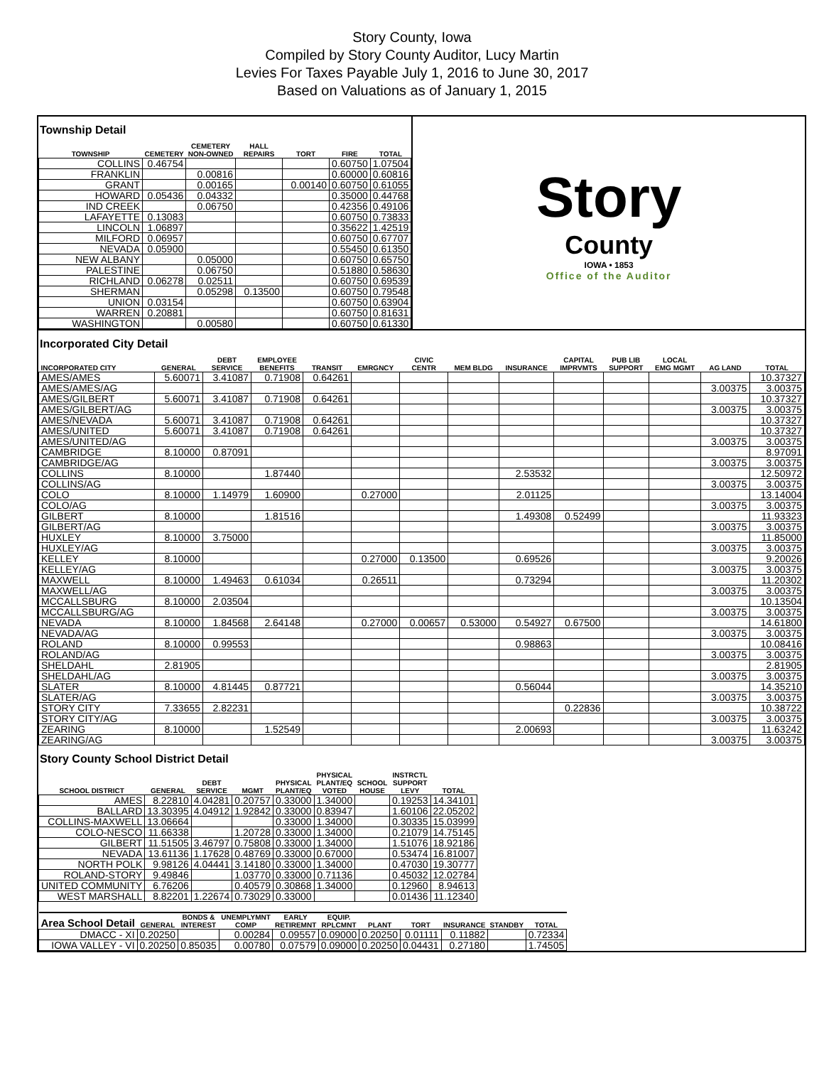Story County, Iowa
Compiled by Story County Auditor, Lucy Martin
Levies For Taxes Payable July 1, 2016 to June 30, 2017
Based on Valuations as of January 1, 2015
Township Detail
| TOWNSHIP | CEMETERY | CEMETERY NON-OWNED | HALL REPAIRS | TORT | FIRE | TOTAL |
| --- | --- | --- | --- | --- | --- | --- |
| COLLINS | 0.46754 | | | | 0.60750 | 1.07504 |
| FRANKLIN | | 0.00816 | | | 0.60000 | 0.60816 |
| GRANT | | 0.00165 | | 0.00140 | 0.60750 | 0.61055 |
| HOWARD | 0.05436 | 0.04332 | | | 0.35000 | 0.44768 |
| IND CREEK | | 0.06750 | | | 0.42356 | 0.49106 |
| LAFAYETTE | 0.13083 | | | | 0.60750 | 0.73833 |
| LINCOLN | 1.06897 | | | | 0.35622 | 1.42519 |
| MILFORD | 0.06957 | | | | 0.60750 | 0.67707 |
| NEVADA | 0.05900 | | | | 0.55450 | 0.61350 |
| NEW ALBANY | | 0.05000 | | | 0.60750 | 0.65750 |
| PALESTINE | | 0.06750 | | | 0.51880 | 0.58630 |
| RICHLAND | 0.06278 | 0.02511 | | | 0.60750 | 0.69539 |
| SHERMAN | | 0.05298 | 0.13500 | | 0.60750 | 0.79548 |
| UNION | 0.03154 | | | | 0.60750 | 0.63904 |
| WARREN | 0.20881 | | | | 0.60750 | 0.81631 |
| WASHINGTON | | 0.00580 | | | 0.60750 | 0.61330 |
Story
County
IOWA • 1853
Office of the Auditor
Incorporated City Detail
| INCORPORATED CITY | GENERAL | DEBT SERVICE | EMPLOYEE BENEFITS | TRANSIT | EMRGNCY | CIVIC CENTR | MEM BLDG | INSURANCE | CAPITAL IMPRVMTS | PUB LIB SUPPORT | LOCAL EMG MGMT | AG LAND | TOTAL |
| --- | --- | --- | --- | --- | --- | --- | --- | --- | --- | --- | --- | --- | --- |
| AMES/AMES | 5.60071 | 3.41087 | 0.71908 | 0.64261 | | | | | | | | | 10.37327 |
| AMES/AMES/AG | | | | | | | | | | | | 3.00375 | 3.00375 |
| AMES/GILBERT | 5.60071 | 3.41087 | 0.71908 | 0.64261 | | | | | | | | | 10.37327 |
| AMES/GILBERT/AG | | | | | | | | | | | | 3.00375 | 3.00375 |
| AMES/NEVADA | 5.60071 | 3.41087 | 0.71908 | 0.64261 | | | | | | | | | 10.37327 |
| AMES/UNITED | 5.60071 | 3.41087 | 0.71908 | 0.64261 | | | | | | | | | 10.37327 |
| AMES/UNITED/AG | | | | | | | | | | | | 3.00375 | 3.00375 |
| CAMBRIDGE | 8.10000 | 0.87091 | | | | | | | | | | | 8.97091 |
| CAMBRIDGE/AG | | | | | | | | | | | | 3.00375 | 3.00375 |
| COLLINS | 8.10000 | | 1.87440 | | | | | 2.53532 | | | | | 12.50972 |
| COLLINS/AG | | | | | | | | | | | | 3.00375 | 3.00375 |
| COLO | 8.10000 | 1.14979 | 1.60900 | | 0.27000 | | | 2.01125 | | | | | 13.14004 |
| COLO/AG | | | | | | | | | | | | 3.00375 | 3.00375 |
| GILBERT | 8.10000 | | 1.81516 | | | | | 1.49308 | 0.52499 | | | | 11.93323 |
| GILBERT/AG | | | | | | | | | | | | 3.00375 | 3.00375 |
| HUXLEY | 8.10000 | 3.75000 | | | | | | | | | | | 11.85000 |
| HUXLEY/AG | | | | | | | | | | | | 3.00375 | 3.00375 |
| KELLEY | 8.10000 | | | | 0.27000 | 0.13500 | | 0.69526 | | | | | 9.20026 |
| KELLEY/AG | | | | | | | | | | | | 3.00375 | 3.00375 |
| MAXWELL | 8.10000 | 1.49463 | 0.61034 | | 0.26511 | | | 0.73294 | | | | | 11.20302 |
| MAXWELL/AG | | | | | | | | | | | | 3.00375 | 3.00375 |
| MCCALLSBURG | 8.10000 | 2.03504 | | | | | | | | | | | 10.13504 |
| MCCALLSBURG/AG | | | | | | | | | | | | 3.00375 | 3.00375 |
| NEVADA | 8.10000 | 1.84568 | 2.64148 | | 0.27000 | 0.00657 | 0.53000 | 0.54927 | 0.67500 | | | | 14.61800 |
| NEVADA/AG | | | | | | | | | | | | 3.00375 | 3.00375 |
| ROLAND | 8.10000 | 0.99553 | | | | | | 0.98863 | | | | | 10.08416 |
| ROLAND/AG | | | | | | | | | | | | 3.00375 | 3.00375 |
| SHELDAHL | 2.81905 | | | | | | | | | | | | 2.81905 |
| SHELDAHL/AG | | | | | | | | | | | | 3.00375 | 3.00375 |
| SLATER | 8.10000 | 4.81445 | 0.87721 | | | | | 0.56044 | | | | | 14.35210 |
| SLATER/AG | | | | | | | | | | | | 3.00375 | 3.00375 |
| STORY CITY | 7.33655 | 2.82231 | | | | | | | 0.22836 | | | | 10.38722 |
| STORY CITY/AG | | | | | | | | | | | | 3.00375 | 3.00375 |
| ZEARING | 8.10000 | | 1.52549 | | | | | 2.00693 | | | | | 11.63242 |
| ZEARING/AG | | | | | | | | | | | | 3.00375 | 3.00375 |
Story County School District Detail
| SCHOOL DISTRICT | GENERAL | DEBT SERVICE | MGMT | PHYSICAL PLANT/EQ | PHYSICAL PLANT/EQ VOTED | SCHOOL HOUSE | INSTRCTL SUPPORT LEVY | TOTAL |
| --- | --- | --- | --- | --- | --- | --- | --- | --- |
| AMES | 8.22810 | 4.04281 | 0.20757 | 0.33000 | 1.34000 | | 0.19253 | 14.34101 |
| BALLARD | 13.30395 | 4.04912 | 1.92842 | 0.33000 | 0.83947 | | 1.60106 | 22.05202 |
| COLLINS-MAXWELL | 13.06664 | | | 0.33000 | 1.34000 | | 0.30335 | 15.03999 |
| COLO-NESCO | 11.66338 | | 1.20728 | 0.33000 | 1.34000 | | 0.21079 | 14.75145 |
| GILBERT | 11.51505 | 3.46797 | 0.75808 | 0.33000 | 1.34000 | | 1.51076 | 18.92186 |
| NEVADA | 13.61136 | 1.17628 | 0.48769 | 0.33000 | 0.67000 | | 0.53474 | 16.81007 |
| NORTH POLK | 9.98126 | 4.04441 | 3.14180 | 0.33000 | 1.34000 | | 0.47030 | 19.30777 |
| ROLAND-STORY | 9.49846 | | 1.03770 | 0.33000 | 0.71136 | | 0.45032 | 12.02784 |
| UNITED COMMUNITY | 6.76206 | | 0.40579 | 0.30868 | 1.34000 | | 0.12960 | 8.94613 |
| WEST MARSHALL | 8.82201 | 1.22674 | 0.73029 | 0.33000 | | | 0.01436 | 11.12340 |
| Area School Detail | GENERAL | BONDS & INTEREST | UNEMPLYMNT COMP | EARLY RETIREMNT | EQUIP. RPLCMNT | PLANT | TORT | INSURANCE | STANDBY | TOTAL |
| --- | --- | --- | --- | --- | --- | --- | --- | --- | --- | --- |
| DMACC - XI | 0.20250 | | 0.00284 | 0.09557 | 0.09000 | 0.20250 | 0.01111 | 0.11882 | | 0.72334 |
| IOWA VALLEY - VI | 0.20250 | 0.85035 | 0.00780 | 0.07579 | 0.09000 | 0.20250 | 0.04431 | 0.27180 | | 1.74505 |